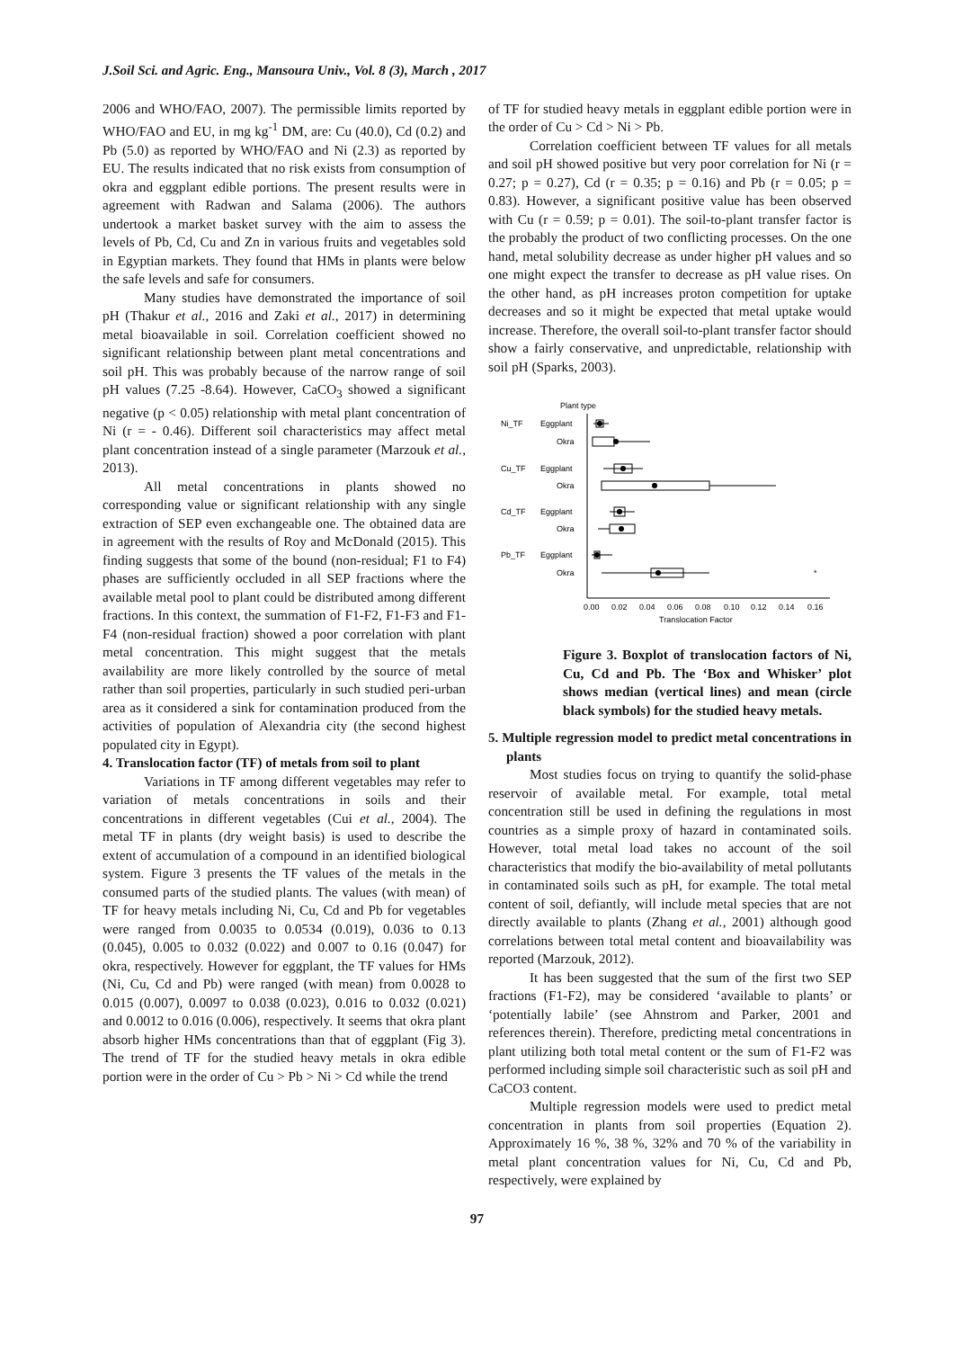J.Soil Sci. and Agric. Eng., Mansoura Univ., Vol. 8 (3), March , 2017
2006 and WHO/FAO, 2007). The permissible limits reported by WHO/FAO and EU, in mg kg<sup>-1</sup> DM, are: Cu (40.0), Cd (0.2) and Pb (5.0) as reported by WHO/FAO and Ni (2.3) as reported by EU. The results indicated that no risk exists from consumption of okra and eggplant edible portions. The present results were in agreement with Radwan and Salama (2006). The authors undertook a market basket survey with the aim to assess the levels of Pb, Cd, Cu and Zn in various fruits and vegetables sold in Egyptian markets. They found that HMs in plants were below the safe levels and safe for consumers.
Many studies have demonstrated the importance of soil pH (Thakur et al., 2016 and Zaki et al., 2017) in determining metal bioavailable in soil. Correlation coefficient showed no significant relationship between plant metal concentrations and soil pH. This was probably because of the narrow range of soil pH values (7.25 -8.64). However, CaCO<sub>3</sub> showed a significant negative (p < 0.05) relationship with metal plant concentration of Ni (r = - 0.46). Different soil characteristics may affect metal plant concentration instead of a single parameter (Marzouk et al., 2013).
All metal concentrations in plants showed no corresponding value or significant relationship with any single extraction of SEP even exchangeable one. The obtained data are in agreement with the results of Roy and McDonald (2015). This finding suggests that some of the bound (non-residual; F1 to F4) phases are sufficiently occluded in all SEP fractions where the available metal pool to plant could be distributed among different fractions. In this context, the summation of F1-F2, F1-F3 and F1-F4 (non-residual fraction) showed a poor correlation with plant metal concentration. This might suggest that the metals availability are more likely controlled by the source of metal rather than soil properties, particularly in such studied peri-urban area as it considered a sink for contamination produced from the activities of population of Alexandria city (the second highest populated city in Egypt).
4. Translocation factor (TF) of metals from soil to plant
Variations in TF among different vegetables may refer to variation of metals concentrations in soils and their concentrations in different vegetables (Cui et al., 2004). The metal TF in plants (dry weight basis) is used to describe the extent of accumulation of a compound in an identified biological system. Figure 3 presents the TF values of the metals in the consumed parts of the studied plants. The values (with mean) of TF for heavy metals including Ni, Cu, Cd and Pb for vegetables were ranged from 0.0035 to 0.0534 (0.019), 0.036 to 0.13 (0.045), 0.005 to 0.032 (0.022) and 0.007 to 0.16 (0.047) for okra, respectively. However for eggplant, the TF values for HMs (Ni, Cu, Cd and Pb) were ranged (with mean) from 0.0028 to 0.015 (0.007), 0.0097 to 0.038 (0.023), 0.016 to 0.032 (0.021) and 0.0012 to 0.016 (0.006), respectively. It seems that okra plant absorb higher HMs concentrations than that of eggplant (Fig 3). The trend of TF for the studied heavy metals in okra edible portion were in the order of Cu > Pb > Ni > Cd while the trend
of TF for studied heavy metals in eggplant edible portion were in the order of Cu > Cd > Ni > Pb.
Correlation coefficient between TF values for all metals and soil pH showed positive but very poor correlation for Ni (r = 0.27; p = 0.27), Cd (r = 0.35; p = 0.16) and Pb (r = 0.05; p = 0.83). However, a significant positive value has been observed with Cu (r = 0.59; p = 0.01). The soil-to-plant transfer factor is the probably the product of two conflicting processes. On the one hand, metal solubility decrease as under higher pH values and so one might expect the transfer to decrease as pH value rises. On the other hand, as pH increases proton competition for uptake decreases and so it might be expected that metal uptake would increase. Therefore, the overall soil-to-plant transfer factor should show a fairly conservative, and unpredictable, relationship with soil pH (Sparks, 2003).
Plant type
Ni_TF
Eggplant
Okra
Cu_TF
Eggplant
Okra
Cd_TF
Eggplant
Okra
Pb_TF
Eggplant
Okra
*
0.00
0.02
0.04
0.06
0.08
0.10
0.12
0.14
0.16
Translocation Factor
Figure 3. Boxplot of translocation factors of Ni, Cu, Cd and Pb. The ‘Box and Whisker’ plot shows median (vertical lines) and mean (circle black symbols) for the studied heavy metals.
5. Multiple regression model to predict metal concentrations in plants
Most studies focus on trying to quantify the solid-phase reservoir of available metal. For example, total metal concentration still be used in defining the regulations in most countries as a simple proxy of hazard in contaminated soils. However, total metal load takes no account of the soil characteristics that modify the bio-availability of metal pollutants in contaminated soils such as pH, for example. The total metal content of soil, defiantly, will include metal species that are not directly available to plants (Zhang et al., 2001) although good correlations between total metal content and bioavailability was reported (Marzouk, 2012).
It has been suggested that the sum of the first two SEP fractions (F1-F2), may be considered ‘available to plants’ or ‘potentially labile’ (see Ahnstrom and Parker, 2001 and references therein). Therefore, predicting metal concentrations in plant utilizing both total metal content or the sum of F1-F2 was performed including simple soil characteristic such as soil pH and CaCO3 content.
Multiple regression models were used to predict metal concentration in plants from soil properties (Equation 2). Approximately 16 %, 38 %, 32% and 70 % of the variability in metal plant concentration values for Ni, Cu, Cd and Pb, respectively, were explained by
97